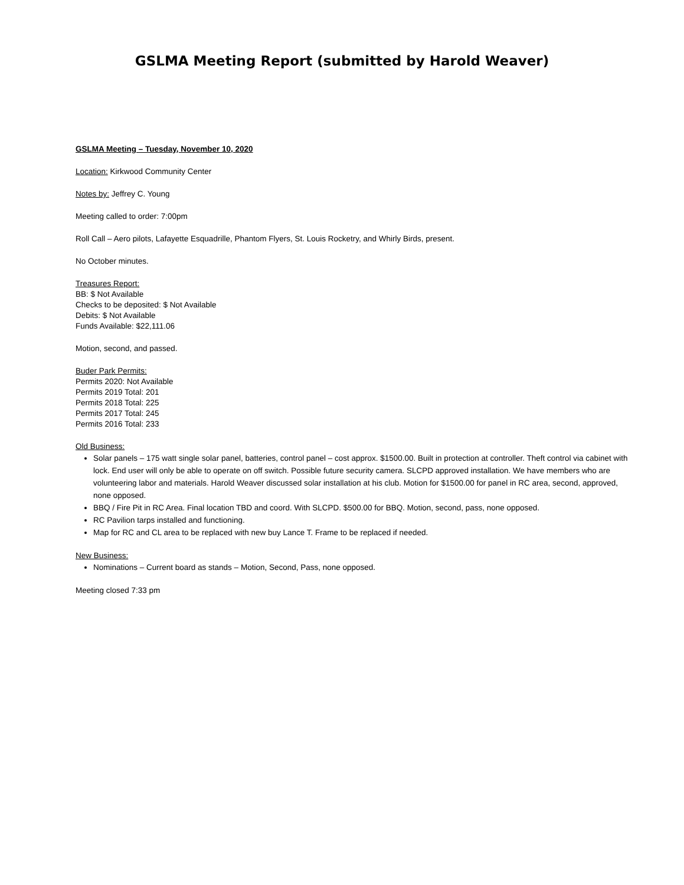GSLMA Meeting Report (submitted by Harold Weaver)
GSLMA Meeting – Tuesday, November 10, 2020
Location: Kirkwood Community Center
Notes by: Jeffrey C. Young
Meeting called to order: 7:00pm
Roll Call – Aero pilots, Lafayette Esquadrille, Phantom Flyers, St. Louis Rocketry, and Whirly Birds, present.
No October minutes.
Treasures Report:
BB: $ Not Available
Checks to be deposited: $ Not Available
Debits: $ Not Available
Funds Available: $22,111.06
Motion, second, and passed.
Buder Park Permits:
Permits 2020: Not Available
Permits 2019 Total: 201
Permits 2018 Total: 225
Permits 2017 Total: 245
Permits 2016 Total: 233
Old Business:
Solar panels – 175 watt single solar panel, batteries, control panel – cost approx. $1500.00. Built in protection at controller. Theft control via cabinet with lock. End user will only be able to operate on off switch. Possible future security camera. SLCPD approved installation. We have members who are volunteering labor and materials. Harold Weaver discussed solar installation at his club. Motion for $1500.00 for panel in RC area, second, approved, none opposed.
BBQ / Fire Pit in RC Area. Final location TBD and coord. With SLCPD. $500.00 for BBQ. Motion, second, pass, none opposed.
RC Pavilion tarps installed and functioning.
Map for RC and CL area to be replaced with new buy Lance T. Frame to be replaced if needed.
New Business:
Nominations – Current board as stands – Motion, Second, Pass, none opposed.
Meeting closed 7:33 pm